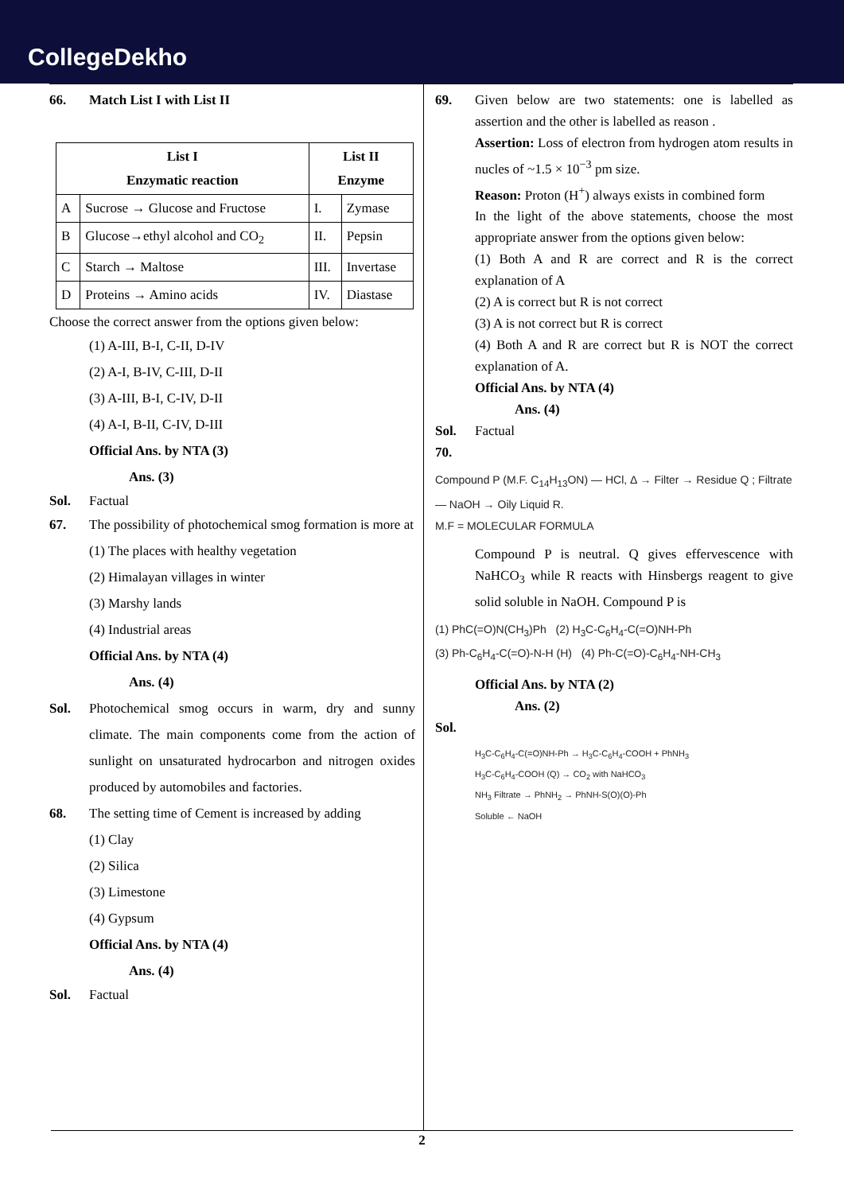CollegeDekho
66. Match List I with List II
| List I Enzymatic reaction | | List II Enzyme | |
| --- | --- | --- | --- |
| A | Sucrose → Glucose and Fructose | I. | Zymase |
| B | Glucose→ethyl alcohol and CO<sub>2</sub> | II. | Pepsin |
| C | Starch → Maltose | III. | Invertase |
| D | Proteins → Amino acids | IV. | Diastase |
Choose the correct answer from the options given below:
(1) A-III, B-I, C-II, D-IV
(2) A-I, B-IV, C-III, D-II
(3) A-III, B-I, C-IV, D-II
(4) A-I, B-II, C-IV, D-III
Official Ans. by NTA (3)
Ans. (3)
Sol. Factual
67. The possibility of photochemical smog formation is more at
(1) The places with healthy vegetation
(2) Himalayan villages in winter
(3) Marshy lands
(4) Industrial areas
Official Ans. by NTA (4)
Ans. (4)
Sol. Photochemical smog occurs in warm, dry and sunny climate. The main components come from the action of sunlight on unsaturated hydrocarbon and nitrogen oxides produced by automobiles and factories.
68. The setting time of Cement is increased by adding
(1) Clay
(2) Silica
(3) Limestone
(4) Gypsum
Official Ans. by NTA (4)
Ans. (4)
Sol. Factual
69. Given below are two statements: one is labelled as assertion and the other is labelled as reason .
Assertion: Loss of electron from hydrogen atom results in nucles of ~1.5 × 10<sup>−3</sup> pm size.
Reason: Proton (H<sup>+</sup>) always exists in combined form
In the light of the above statements, choose the most appropriate answer from the options given below:
(1) Both A and R are correct and R is the correct explanation of A
(2) A is correct but R is not correct
(3) A is not correct but R is correct
(4) Both A and R are correct but R is NOT the correct explanation of A.
Official Ans. by NTA (4)
Ans. (4)
Sol. Factual
70.
Compound P (M.F. C<sub>14</sub>H<sub>13</sub>ON) — HCl, Δ → Filter → Residue Q ; Filtrate — NaOH → Oily Liquid R.
M.F = MOLECULAR FORMULA
Compound P is neutral. Q gives effervescence with NaHCO<sub>3</sub> while R reacts with Hinsbergs reagent to give solid soluble in NaOH. Compound P is
(1) PhC(=O)N(CH<sub>3</sub>)Ph (2) H<sub>3</sub>C-C<sub>6</sub>H<sub>4</sub>-C(=O)NH-Ph
(3) Ph-C<sub>6</sub>H<sub>4</sub>-C(=O)-N-H (H) (4) Ph-C(=O)-C<sub>6</sub>H<sub>4</sub>-NH-CH<sub>3</sub>
Official Ans. by NTA (2)
Ans. (2)
Sol.
H<sub>3</sub>C-C<sub>6</sub>H<sub>4</sub>-C(=O)NH-Ph → H<sub>3</sub>C-C<sub>6</sub>H<sub>4</sub>-COOH + PhNH<sub>3</sub>
H<sub>3</sub>C-C<sub>6</sub>H<sub>4</sub>-COOH (Q) → CO<sub>2</sub> with NaHCO<sub>3</sub>
NH<sub>3</sub> Filtrate → PhNH<sub>2</sub> → PhNH-S(O)(O)-Ph
Soluble ← NaOH
2